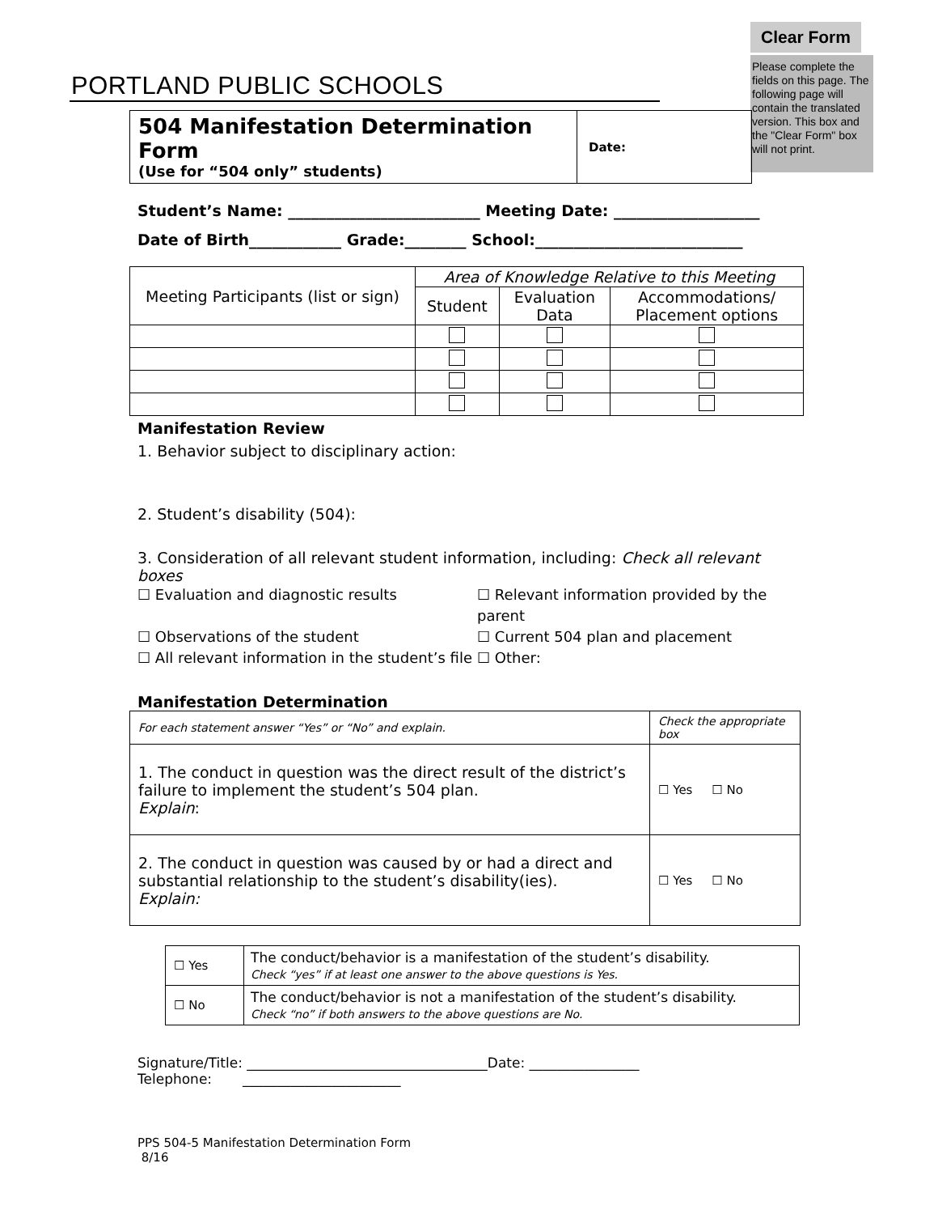Clear Form
PORTLAND PUBLIC SCHOOLS
Please complete the fields on this page. The following page will contain the translated version. This box and the "Clear Form" box will not print.
| 504 Manifestation Determination Form (Use for “504 only” students) | Date: |
Student’s Name: _________________________ Meeting Date: ___________________
Date of Birth____________ Grade:________ School:___________________________
| Meeting Participants (list or sign) | Area of Knowledge Relative to this Meeting | | |
| --- | --- | --- | --- |
| | Student | Evaluation Data | Accommodations/ Placement options |
Manifestation Review
1. Behavior subject to disciplinary action:
2. Student’s disability (504):
3. Consideration of all relevant student information, including: Check all relevant boxes
☐ Evaluation and diagnostic results ☐ Relevant information provided by the parent ☐ Observations of the student ☐ Current 504 plan and placement ☐ All relevant information in the student’s file ☐ Other:
Manifestation Determination
| For each statement answer “Yes” or “No” and explain. | Check the appropriate box |
| 1. The conduct in question was the direct result of the district’s failure to implement the student’s 504 plan. Explain : | ☐ Yes ☐ No |
| 2. The conduct in question was caused by or had a direct and substantial relationship to the student’s disability(ies). Explain: | ☐ Yes ☐ No |
| ☐ Yes | The conduct/behavior is a manifestation of the student’s disability. Check “yes” if at least one answer to the above questions is Yes. |
| ☐ No | The conduct/behavior is not a manifestation of the student’s disability. Check “no” if both answers to the above questions are No. |
Signature/Title: ___________________________________Date: ________________
Telephone: _______________________
PPS 504-5 Manifestation Determination Form
8/16